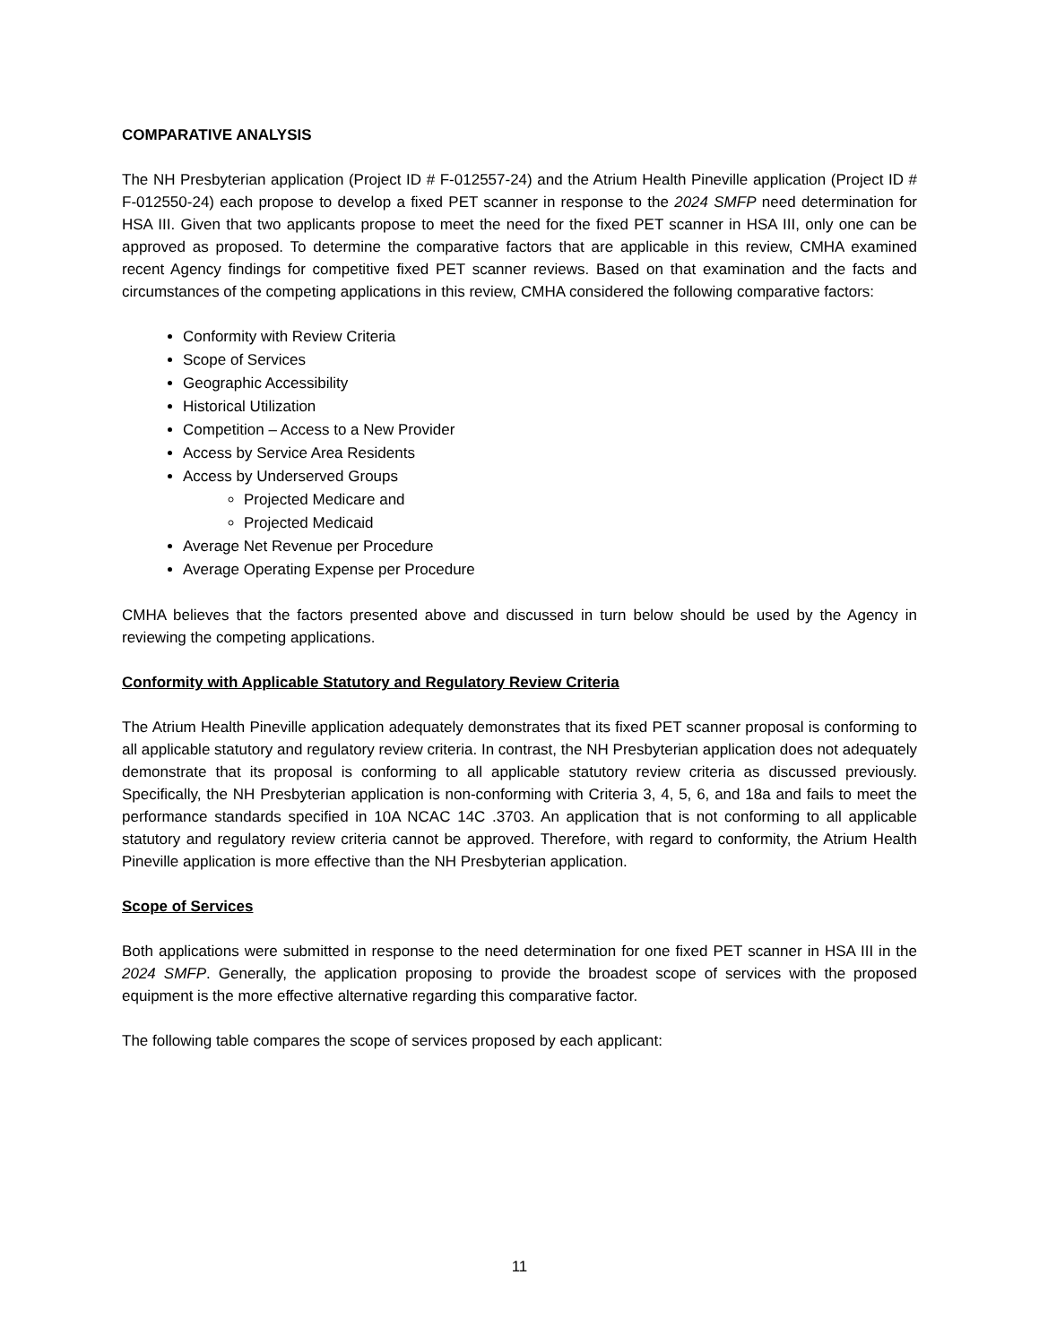COMPARATIVE ANALYSIS
The NH Presbyterian application (Project ID # F-012557-24) and the Atrium Health Pineville application (Project ID # F-012550-24) each propose to develop a fixed PET scanner in response to the 2024 SMFP need determination for HSA III. Given that two applicants propose to meet the need for the fixed PET scanner in HSA III, only one can be approved as proposed. To determine the comparative factors that are applicable in this review, CMHA examined recent Agency findings for competitive fixed PET scanner reviews. Based on that examination and the facts and circumstances of the competing applications in this review, CMHA considered the following comparative factors:
Conformity with Review Criteria
Scope of Services
Geographic Accessibility
Historical Utilization
Competition – Access to a New Provider
Access by Service Area Residents
Access by Underserved Groups
Projected Medicare and
Projected Medicaid
Average Net Revenue per Procedure
Average Operating Expense per Procedure
CMHA believes that the factors presented above and discussed in turn below should be used by the Agency in reviewing the competing applications.
Conformity with Applicable Statutory and Regulatory Review Criteria
The Atrium Health Pineville application adequately demonstrates that its fixed PET scanner proposal is conforming to all applicable statutory and regulatory review criteria. In contrast, the NH Presbyterian application does not adequately demonstrate that its proposal is conforming to all applicable statutory review criteria as discussed previously. Specifically, the NH Presbyterian application is non-conforming with Criteria 3, 4, 5, 6, and 18a and fails to meet the performance standards specified in 10A NCAC 14C .3703. An application that is not conforming to all applicable statutory and regulatory review criteria cannot be approved. Therefore, with regard to conformity, the Atrium Health Pineville application is more effective than the NH Presbyterian application.
Scope of Services
Both applications were submitted in response to the need determination for one fixed PET scanner in HSA III in the 2024 SMFP. Generally, the application proposing to provide the broadest scope of services with the proposed equipment is the more effective alternative regarding this comparative factor.
The following table compares the scope of services proposed by each applicant:
11